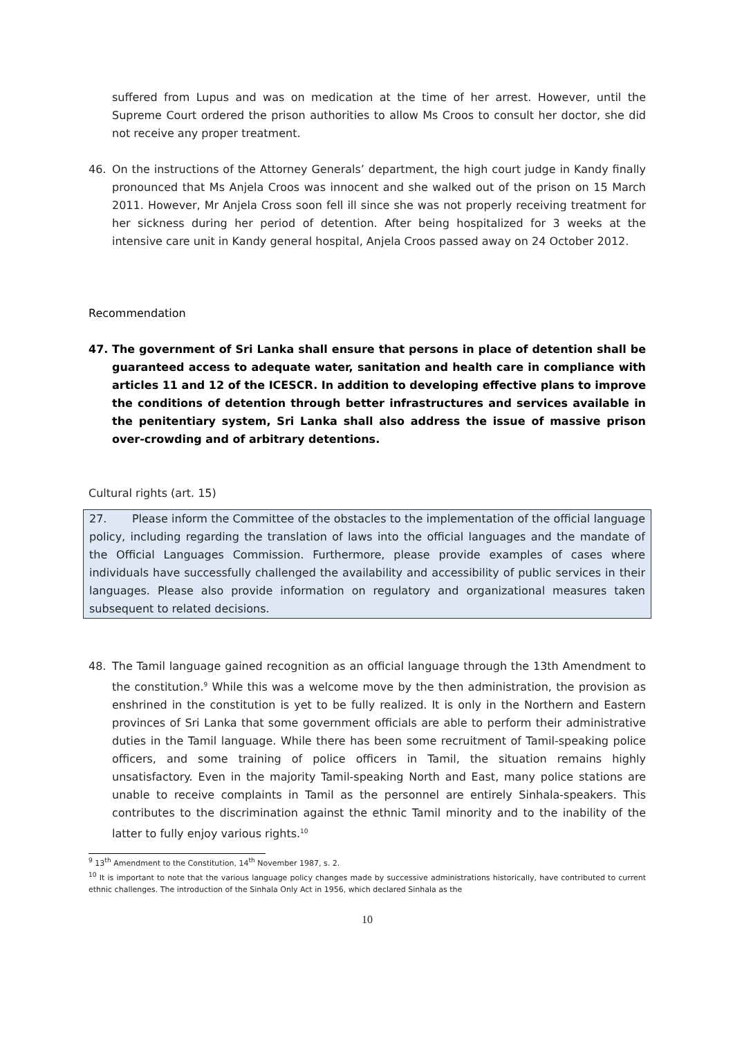suffered from Lupus and was on medication at the time of her arrest. However, until the Supreme Court ordered the prison authorities to allow Ms Croos to consult her doctor, she did not receive any proper treatment.
46. On the instructions of the Attorney Generals’ department, the high court judge in Kandy finally pronounced that Ms Anjela Croos was innocent and she walked out of the prison on 15 March 2011. However, Mr Anjela Cross soon fell ill since she was not properly receiving treatment for her sickness during her period of detention. After being hospitalized for 3 weeks at the intensive care unit in Kandy general hospital, Anjela Croos passed away on 24 October 2012.
Recommendation
47. The government of Sri Lanka shall ensure that persons in place of detention shall be guaranteed access to adequate water, sanitation and health care in compliance with articles 11 and 12 of the ICESCR. In addition to developing effective plans to improve the conditions of detention through better infrastructures and services available in the penitentiary system, Sri Lanka shall also address the issue of massive prison over-crowding and of arbitrary detentions.
Cultural rights (art. 15)
27. Please inform the Committee of the obstacles to the implementation of the official language policy, including regarding the translation of laws into the official languages and the mandate of the Official Languages Commission. Furthermore, please provide examples of cases where individuals have successfully challenged the availability and accessibility of public services in their languages. Please also provide information on regulatory and organizational measures taken subsequent to related decisions.
48. The Tamil language gained recognition as an official language through the 13th Amendment to the constitution.<sup>9</sup> While this was a welcome move by the then administration, the provision as enshrined in the constitution is yet to be fully realized. It is only in the Northern and Eastern provinces of Sri Lanka that some government officials are able to perform their administrative duties in the Tamil language. While there has been some recruitment of Tamil-speaking police officers, and some training of police officers in Tamil, the situation remains highly unsatisfactory. Even in the majority Tamil-speaking North and East, many police stations are unable to receive complaints in Tamil as the personnel are entirely Sinhala-speakers. This contributes to the discrimination against the ethnic Tamil minority and to the inability of the latter to fully enjoy various rights.<sup>10</sup>
<sup>9</sup> 13<sup>th</sup> Amendment to the Constitution, 14<sup>th</sup> November 1987, s. 2.
<sup>10</sup> It is important to note that the various language policy changes made by successive administrations historically, have contributed to current ethnic challenges. The introduction of the Sinhala Only Act in 1956, which declared Sinhala as the
10